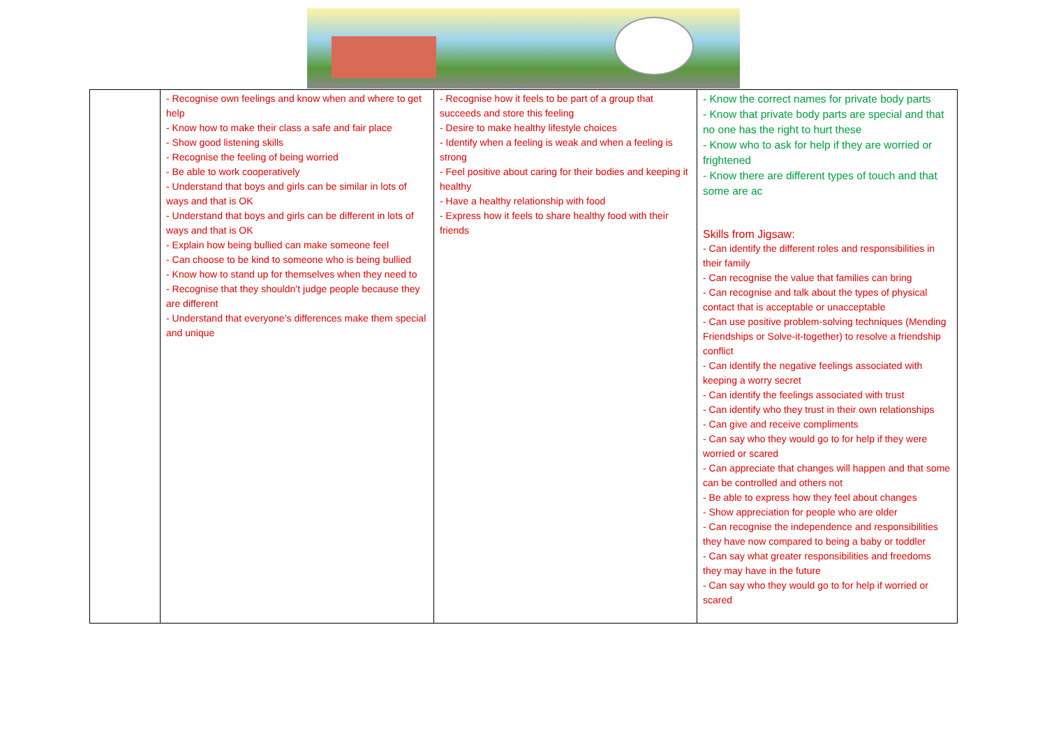| | - Recognise own feelings and know when and where to get help - Know how to make their class a safe and fair place - Show good listening skills - Recognise the feeling of being worried - Be able to work cooperatively - Understand that boys and girls can be similar in lots of ways and that is OK - Understand that boys and girls can be different in lots of ways and that is OK - Explain how being bullied can make someone feel - Can choose to be kind to someone who is being bullied - Know how to stand up for themselves when they need to - Recognise that they shouldn’t judge people because they are different - Understand that everyone’s differences make them special and unique | - Recognise how it feels to be part of a group that succeeds and store this feeling - Desire to make healthy lifestyle choices - Identify when a feeling is weak and when a feeling is strong - Feel positive about caring for their bodies and keeping it healthy - Have a healthy relationship with food - Express how it feels to share healthy food with their friends | - Know the correct names for private body parts - Know that private body parts are special and that no one has the right to hurt these - Know who to ask for help if they are worried or frightened - Know there are different types of touch and that some are ac Skills from Jigsaw: - Can identify the different roles and responsibilities in their family - Can recognise the value that families can bring - Can recognise and talk about the types of physical contact that is acceptable or unacceptable - Can use positive problem-solving techniques (Mending Friendships or Solve-it-together) to resolve a friendship conflict - Can identify the negative feelings associated with keeping a worry secret - Can identify the feelings associated with trust - Can identify who they trust in their own relationships - Can give and receive compliments - Can say who they would go to for help if they were worried or scared - Can appreciate that changes will happen and that some can be controlled and others not - Be able to express how they feel about changes - Show appreciation for people who are older - Can recognise the independence and responsibilities they have now compared to being a baby or toddler - Can say what greater responsibilities and freedoms they may have in the future - Can say who they would go to for help if worried or scared |